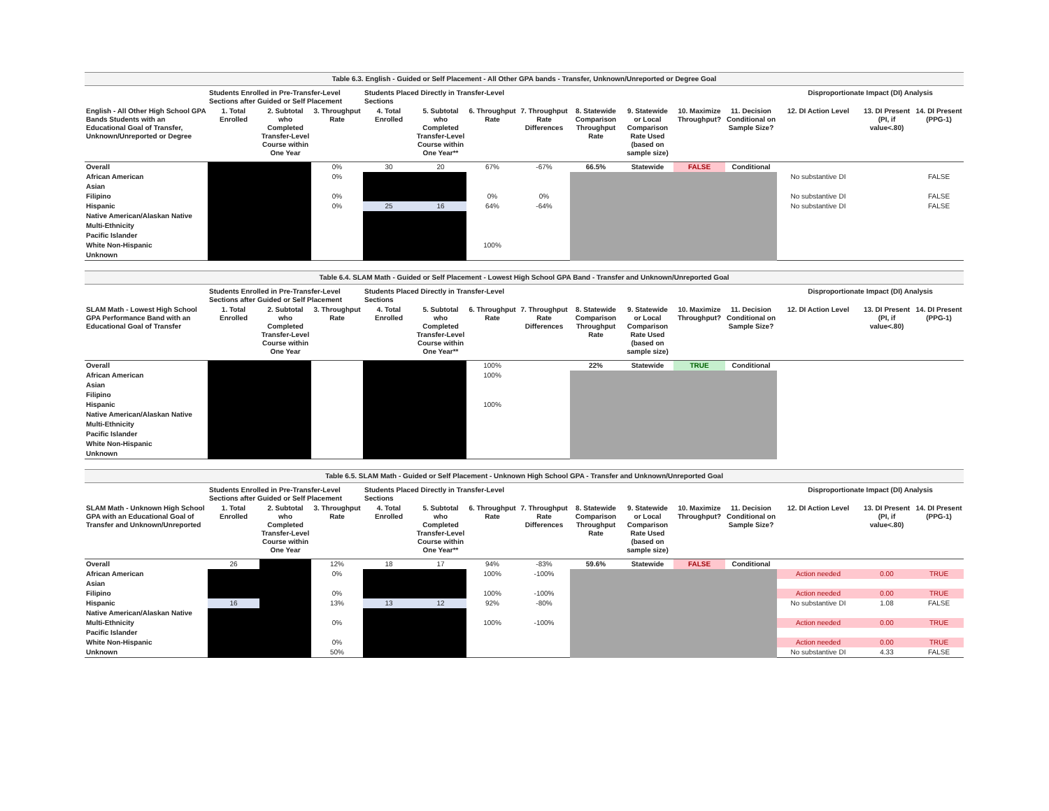| Table 6.3. English - Guided or Self Placement - All Other GPA bands - Transfer, Unknown/Unreported or Degree Goal | | | | | | | | | | | | | | |
| --- | --- | --- | --- | --- | --- | --- | --- | --- | --- | --- | --- | --- | --- | --- |
| | Students Enrolled in Pre-Transfer-Level Sections after Guided or Self Placement | | | Students Placed Directly in Transfer-Level Sections | | | | | | | | Disproportionate Impact (DI) Analysis | | |
| English - All Other High School GPA Bands Students with an Educational Goal of Transfer, Unknown/Unreported or Degree | 1. Total Enrolled | 2. Subtotal who Completed Transfer-Level Course within One Year | 3. Throughput Rate | 4. Total Enrolled | 5. Subtotal who Completed Transfer-Level Course within One Year** | 6. Throughput Rate | 7. Throughput Rate Differences | 8. Statewide Comparison Throughput Rate | 9. Statewide or Local Comparison Rate Used (based on sample size) | 10. Maximize Throughput? | 11. Decision Conditional on Sample Size? | 12. DI Action Level | 13. DI Present (PI, if value<.80) | 14. DI Present (PPG-1) |
| Overall | | | 0% | 30 | 20 | 67% | -67% | 66.5% | Statewide | FALSE | Conditional | | | |
| African American | | | 0% | | | | | | | | | No substantive DI | | FALSE |
| Asian | | | | | | | | | | | | | | |
| Filipino | | | 0% | | | 0% | 0% | | | | | No substantive DI | | FALSE |
| Hispanic | | | 0% | 25 | 16 | 64% | -64% | | | | | No substantive DI | | FALSE |
| Native American/Alaskan Native | | | | | | | | | | | | | | |
| Multi-Ethnicity | | | | | | | | | | | | | | |
| Pacific Islander | | | | | | | | | | | | | | |
| White Non-Hispanic | | | | | | 100% | | | | | | | | |
| Unknown | | | | | | | | | | | | | | |
| Table 6.4. SLAM Math - Guided or Self Placement - Lowest High School GPA Band - Transfer and Unknown/Unreported Goal | | | | | | | | | | | | | | |
| --- | --- | --- | --- | --- | --- | --- | --- | --- | --- | --- | --- | --- | --- | --- |
| | Students Enrolled in Pre-Transfer-Level Sections after Guided or Self Placement | | | Students Placed Directly in Transfer-Level Sections | | | | | | | | Disproportionate Impact (DI) Analysis | | |
| SLAM Math - Lowest High School GPA Performance Band with an Educational Goal of Transfer | 1. Total Enrolled | 2. Subtotal who Completed Transfer-Level Course within One Year | 3. Throughput Rate | 4. Total Enrolled | 5. Subtotal who Completed Transfer-Level Course within One Year** | 6. Throughput Rate | 7. Throughput Rate Differences | 8. Statewide Comparison Throughput Rate | 9. Statewide or Local Comparison Rate Used (based on sample size) | 10. Maximize Throughput? | 11. Decision Conditional on Sample Size? | 12. DI Action Level | 13. DI Present (PI, if value<.80) | 14. DI Present (PPG-1) |
| Overall | | | | | | 100% | | 22% | Statewide | TRUE | Conditional | | | |
| African American | | | | | | 100% | | | | | | | | |
| Asian | | | | | | | | | | | | | | |
| Filipino | | | | | | | | | | | | | | |
| Hispanic | | | | | | 100% | | | | | | | | |
| Native American/Alaskan Native | | | | | | | | | | | | | | |
| Multi-Ethnicity | | | | | | | | | | | | | | |
| Pacific Islander | | | | | | | | | | | | | | |
| White Non-Hispanic | | | | | | | | | | | | | | |
| Unknown | | | | | | | | | | | | | | |
| Table 6.5. SLAM Math - Guided or Self Placement - Unknown High School GPA - Transfer and Unknown/Unreported Goal | | | | | | | | | | | | | | |
| --- | --- | --- | --- | --- | --- | --- | --- | --- | --- | --- | --- | --- | --- | --- |
| | Students Enrolled in Pre-Transfer-Level Sections after Guided or Self Placement | | | Students Placed Directly in Transfer-Level Sections | | | | | | | | Disproportionate Impact (DI) Analysis | | |
| SLAM Math - Unknown High School GPA with an Educational Goal of Transfer and Unknown/Unreported | 1. Total Enrolled | 2. Subtotal who Completed Transfer-Level Course within One Year | 3. Throughput Rate | 4. Total Enrolled | 5. Subtotal who Completed Transfer-Level Course within One Year** | 6. Throughput Rate | 7. Throughput Rate Differences | 8. Statewide Comparison Throughput Rate | 9. Statewide or Local Comparison Rate Used (based on sample size) | 10. Maximize Throughput? | 11. Decision Conditional on Sample Size? | 12. DI Action Level | 13. DI Present (PI, if value<.80) | 14. DI Present (PPG-1) |
| Overall | 26 | | 12% | 18 | 17 | 94% | -83% | 59.6% | Statewide | FALSE | Conditional | | | |
| African American | | | 0% | | | 100% | -100% | | | | | Action needed | 0.00 | TRUE |
| Asian | | | | | | | | | | | | | | |
| Filipino | | | 0% | | | 100% | -100% | | | | | Action needed | 0.00 | TRUE |
| Hispanic | 16 | | 13% | 13 | 12 | 92% | -80% | | | | | No substantive DI | 1.08 | FALSE |
| Native American/Alaskan Native | | | | | | | | | | | | | | |
| Multi-Ethnicity | | | 0% | | | 100% | -100% | | | | | Action needed | 0.00 | TRUE |
| Pacific Islander | | | | | | | | | | | | | | |
| White Non-Hispanic | | | 0% | | | | | | | | | Action needed | 0.00 | TRUE |
| Unknown | | | 50% | | | | | | | | | No substantive DI | 4.33 | FALSE |